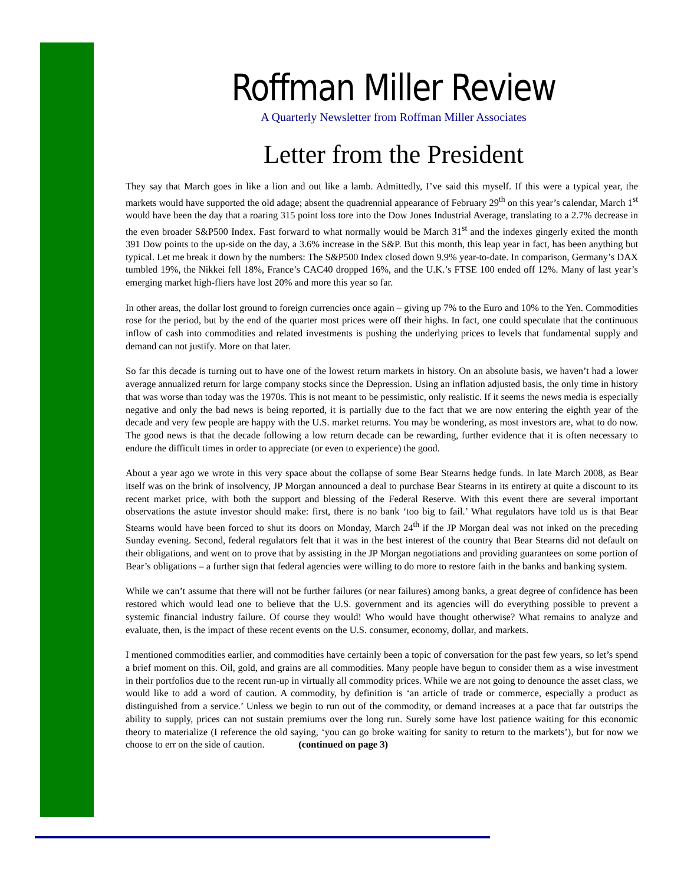Roffman Miller Review
A Quarterly Newsletter from Roffman Miller Associates
Letter from the President
They say that March goes in like a lion and out like a lamb. Admittedly, I’ve said this myself. If this were a typical year, the markets would have supported the old adage; absent the quadrennial appearance of February 29<sup>th</sup> on this year’s calendar, March 1<sup>st</sup> would have been the day that a roaring 315 point loss tore into the Dow Jones Industrial Average, translating to a 2.7% decrease in the even broader S&P500 Index. Fast forward to what normally would be March 31<sup>st</sup> and the indexes gingerly exited the month 391 Dow points to the up-side on the day, a 3.6% increase in the S&P. But this month, this leap year in fact, has been anything but typical. Let me break it down by the numbers: The S&P500 Index closed down 9.9% year-to-date. In comparison, Germany’s DAX tumbled 19%, the Nikkei fell 18%, France’s CAC40 dropped 16%, and the U.K.’s FTSE 100 ended off 12%. Many of last year’s emerging market high-fliers have lost 20% and more this year so far.
In other areas, the dollar lost ground to foreign currencies once again – giving up 7% to the Euro and 10% to the Yen. Commodities rose for the period, but by the end of the quarter most prices were off their highs. In fact, one could speculate that the continuous inflow of cash into commodities and related investments is pushing the underlying prices to levels that fundamental supply and demand can not justify. More on that later.
So far this decade is turning out to have one of the lowest return markets in history. On an absolute basis, we haven’t had a lower average annualized return for large company stocks since the Depression. Using an inflation adjusted basis, the only time in history that was worse than today was the 1970s. This is not meant to be pessimistic, only realistic. If it seems the news media is especially negative and only the bad news is being reported, it is partially due to the fact that we are now entering the eighth year of the decade and very few people are happy with the U.S. market returns. You may be wondering, as most investors are, what to do now. The good news is that the decade following a low return decade can be rewarding, further evidence that it is often necessary to endure the difficult times in order to appreciate (or even to experience) the good.
About a year ago we wrote in this very space about the collapse of some Bear Stearns hedge funds. In late March 2008, as Bear itself was on the brink of insolvency, JP Morgan announced a deal to purchase Bear Stearns in its entirety at quite a discount to its recent market price, with both the support and blessing of the Federal Reserve. With this event there are several important observations the astute investor should make: first, there is no bank ‘too big to fail.’ What regulators have told us is that Bear Stearns would have been forced to shut its doors on Monday, March 24<sup>th</sup> if the JP Morgan deal was not inked on the preceding Sunday evening. Second, federal regulators felt that it was in the best interest of the country that Bear Stearns did not default on their obligations, and went on to prove that by assisting in the JP Morgan negotiations and providing guarantees on some portion of Bear’s obligations – a further sign that federal agencies were willing to do more to restore faith in the banks and banking system.
While we can’t assume that there will not be further failures (or near failures) among banks, a great degree of confidence has been restored which would lead one to believe that the U.S. government and its agencies will do everything possible to prevent a systemic financial industry failure. Of course they would! Who would have thought otherwise? What remains to analyze and evaluate, then, is the impact of these recent events on the U.S. consumer, economy, dollar, and markets.
I mentioned commodities earlier, and commodities have certainly been a topic of conversation for the past few years, so let’s spend a brief moment on this. Oil, gold, and grains are all commodities. Many people have begun to consider them as a wise investment in their portfolios due to the recent run-up in virtually all commodity prices. While we are not going to denounce the asset class, we would like to add a word of caution. A commodity, by definition is ‘an article of trade or commerce, especially a product as distinguished from a service.’ Unless we begin to run out of the commodity, or demand increases at a pace that far outstrips the ability to supply, prices can not sustain premiums over the long run. Surely some have lost patience waiting for this economic theory to materialize (I reference the old saying, ‘you can go broke waiting for sanity to return to the markets’), but for now we choose to err on the side of caution. (continued on page 3)